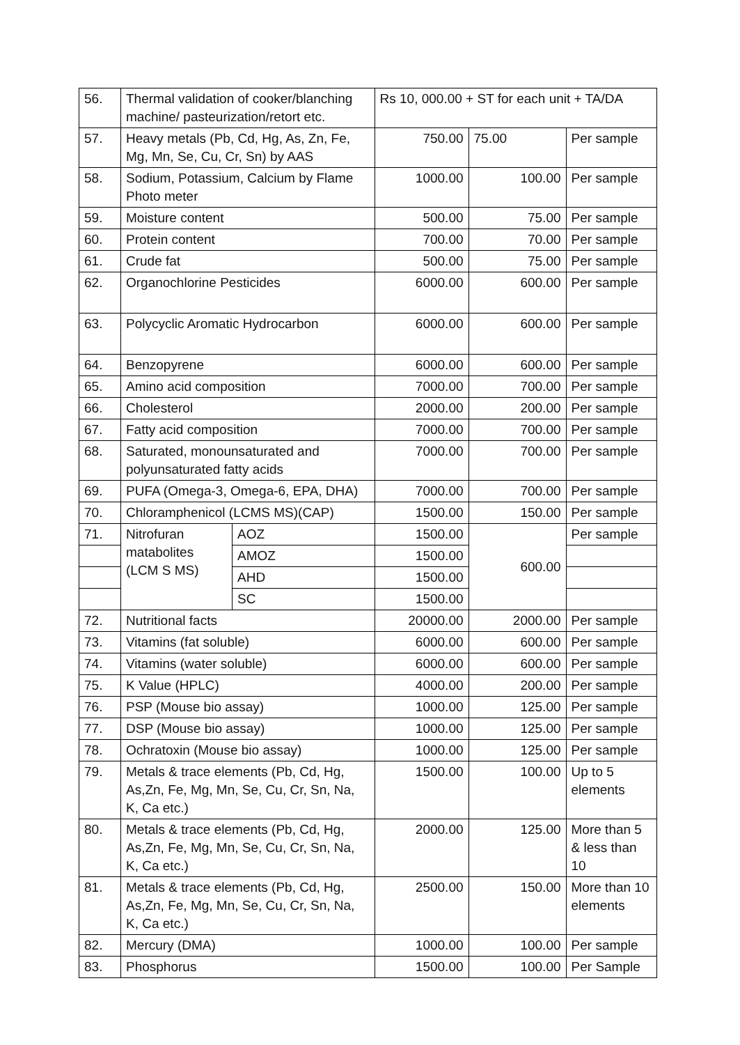| 56. | Thermal validation of cooker/blanching machine/ pasteurization/retort etc. | | Rs 10, 000.00 + ST for each unit + TA/DA | | |
| 57. | Heavy metals (Pb, Cd, Hg, As, Zn, Fe, Mg, Mn, Se, Cu, Cr, Sn) by AAS | | 750.00 | 75.00 | Per sample |
| 58. | Sodium, Potassium, Calcium by Flame Photo meter | | 1000.00 | 100.00 | Per sample |
| 59. | Moisture content | | 500.00 | 75.00 | Per sample |
| 60. | Protein content | | 700.00 | 70.00 | Per sample |
| 61. | Crude fat | | 500.00 | 75.00 | Per sample |
| 62. | Organochlorine Pesticides | | 6000.00 | 600.00 | Per sample |
| 63. | Polycyclic Aromatic Hydrocarbon | | 6000.00 | 600.00 | Per sample |
| 64. | Benzopyrene | | 6000.00 | 600.00 | Per sample |
| 65. | Amino acid composition | | 7000.00 | 700.00 | Per sample |
| 66. | Cholesterol | | 2000.00 | 200.00 | Per sample |
| 67. | Fatty acid composition | | 7000.00 | 700.00 | Per sample |
| 68. | Saturated, monounsaturated and polyunsaturated fatty acids | | 7000.00 | 700.00 | Per sample |
| 69. | PUFA (Omega-3, Omega-6, EPA, DHA) | | 7000.00 | 700.00 | Per sample |
| 70. | Chloramphenicol (LCMS MS)(CAP) | | 1500.00 | 150.00 | Per sample |
| 71. | Nitrofuran matabolites (LCM S MS) | AOZ | 1500.00 | 600.00 | Per sample |
| | | AMOZ | 1500.00 | | |
| | | AHD | 1500.00 | | |
| | | SC | 1500.00 | | |
| 72. | Nutritional facts | | 20000.00 | 2000.00 | Per sample |
| 73. | Vitamins (fat soluble) | | 6000.00 | 600.00 | Per sample |
| 74. | Vitamins (water soluble) | | 6000.00 | 600.00 | Per sample |
| 75. | K Value (HPLC) | | 4000.00 | 200.00 | Per sample |
| 76. | PSP (Mouse bio assay) | | 1000.00 | 125.00 | Per sample |
| 77. | DSP (Mouse bio assay) | | 1000.00 | 125.00 | Per sample |
| 78. | Ochratoxin (Mouse bio assay) | | 1000.00 | 125.00 | Per sample |
| 79. | Metals & trace elements (Pb, Cd, Hg, As,Zn, Fe, Mg, Mn, Se, Cu, Cr, Sn, Na, K, Ca etc.) | | 1500.00 | 100.00 | Up to 5 elements |
| 80. | Metals & trace elements (Pb, Cd, Hg, As,Zn, Fe, Mg, Mn, Se, Cu, Cr, Sn, Na, K, Ca etc.) | | 2000.00 | 125.00 | More than 5 & less than 10 |
| 81. | Metals & trace elements (Pb, Cd, Hg, As,Zn, Fe, Mg, Mn, Se, Cu, Cr, Sn, Na, K, Ca etc.) | | 2500.00 | 150.00 | More than 10 elements |
| 82. | Mercury (DMA) | | 1000.00 | 100.00 | Per sample |
| 83. | Phosphorus | | 1500.00 | 100.00 | Per Sample |